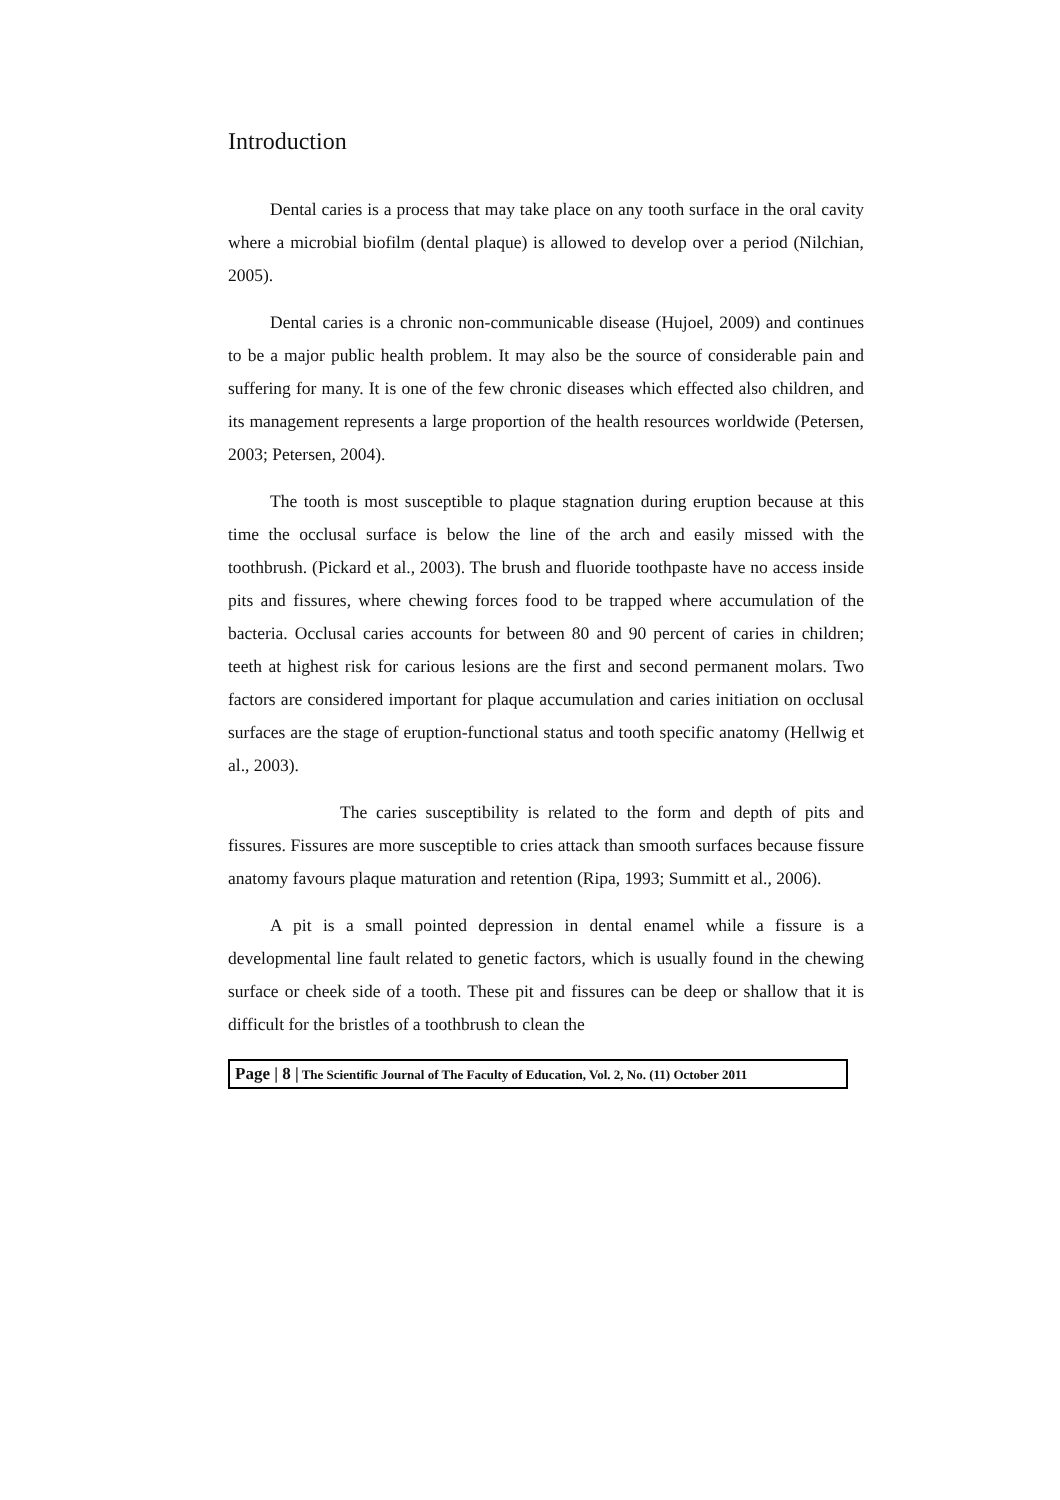Introduction
Dental caries is a process that may take place on any tooth surface in the oral cavity where a microbial biofilm (dental plaque) is allowed to develop over a period (Nilchian, 2005).
Dental caries is a chronic non-communicable disease (Hujoel, 2009) and continues to be a major public health problem. It may also be the source of considerable pain and suffering for many. It is one of the few chronic diseases which effected also children, and its management represents a large proportion of the health resources worldwide (Petersen, 2003; Petersen, 2004).
The tooth is most susceptible to plaque stagnation during eruption because at this time the occlusal surface is below the line of the arch and easily missed with the toothbrush. (Pickard et al., 2003). The brush and fluoride toothpaste have no access inside pits and fissures, where chewing forces food to be trapped where accumulation of the bacteria. Occlusal caries accounts for between 80 and 90 percent of caries in children; teeth at highest risk for carious lesions are the first and second permanent molars. Two factors are considered important for plaque accumulation and caries initiation on occlusal surfaces are the stage of eruption-functional status and tooth specific anatomy (Hellwig et al., 2003).
The caries susceptibility is related to the form and depth of pits and fissures. Fissures are more susceptible to cries attack than smooth surfaces because fissure anatomy favours plaque maturation and retention (Ripa, 1993; Summitt et al., 2006).
A pit is a small pointed depression in dental enamel while a fissure is a developmental line fault related to genetic factors, which is usually found in the chewing surface or cheek side of a tooth. These pit and fissures can be deep or shallow that it is difficult for the bristles of a toothbrush to clean the
Page | 8 | The Scientific Journal of The Faculty of Education, Vol. 2, No. (11) October 2011